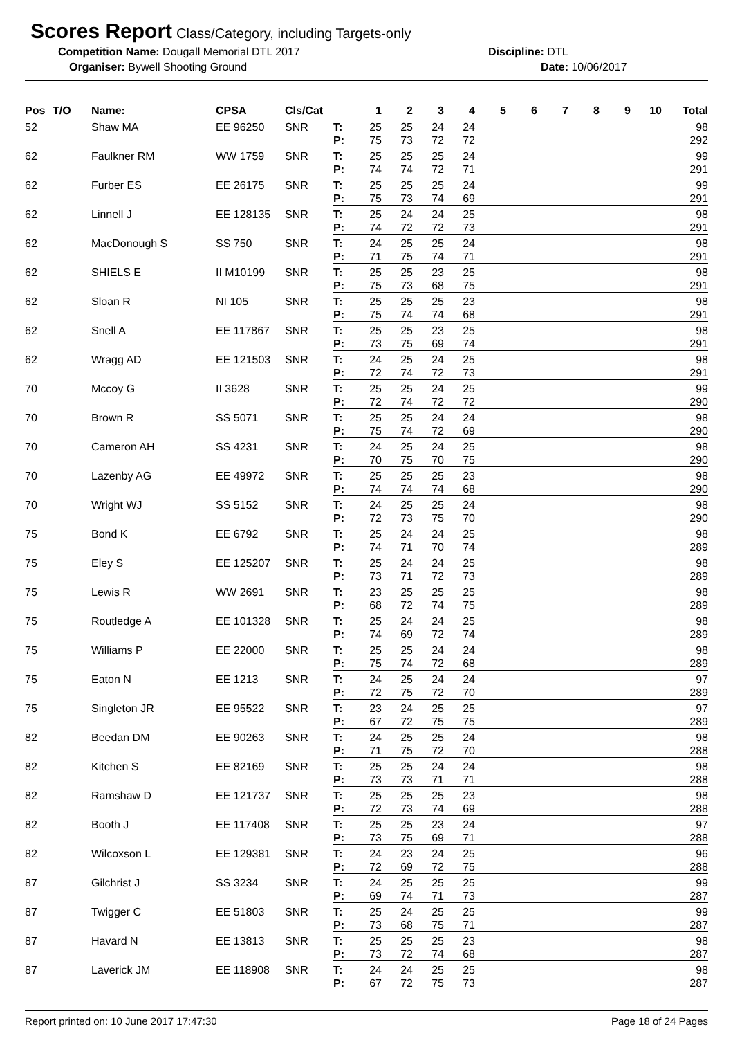Scores Report
Class/Category, including Targets-only
Competition Name: Dougall Memorial DTL 2017 Discipline: DTL
Organiser: Bywell Shooting Ground Date: 10/06/2017
| Pos | T/O | Name: | CPSA | Cls/Cat | | 1 | 2 | 3 | 4 | 5 | 6 | 7 | 8 | 9 | 10 | Total |
| --- | --- | --- | --- | --- | --- | --- | --- | --- | --- | --- | --- | --- | --- | --- | --- | --- |
| 52 | | Shaw MA | EE 96250 | SNR | T: | 25 | 25 | 24 | 24 | | | | | | | 98 |
| | | | | | P: | 75 | 73 | 72 | 72 | | | | | | | 292 |
| 62 | | Faulkner RM | WW 1759 | SNR | T: | 25 | 25 | 25 | 24 | | | | | | | 99 |
| | | | | | P: | 74 | 74 | 72 | 71 | | | | | | | 291 |
| 62 | | Furber ES | EE 26175 | SNR | T: | 25 | 25 | 25 | 24 | | | | | | | 99 |
| | | | | | P: | 75 | 73 | 74 | 69 | | | | | | | 291 |
| 62 | | Linnell J | EE 128135 | SNR | T: | 25 | 24 | 24 | 25 | | | | | | | 98 |
| | | | | | P: | 74 | 72 | 72 | 73 | | | | | | | 291 |
| 62 | | MacDonough S | SS 750 | SNR | T: | 24 | 25 | 25 | 24 | | | | | | | 98 |
| | | | | | P: | 71 | 75 | 74 | 71 | | | | | | | 291 |
| 62 | | SHIELS E | II M10199 | SNR | T: | 25 | 25 | 23 | 25 | | | | | | | 98 |
| | | | | | P: | 75 | 73 | 68 | 75 | | | | | | | 291 |
| 62 | | Sloan R | NI 105 | SNR | T: | 25 | 25 | 25 | 23 | | | | | | | 98 |
| | | | | | P: | 75 | 74 | 74 | 68 | | | | | | | 291 |
| 62 | | Snell A | EE 117867 | SNR | T: | 25 | 25 | 23 | 25 | | | | | | | 98 |
| | | | | | P: | 73 | 75 | 69 | 74 | | | | | | | 291 |
| 62 | | Wragg AD | EE 121503 | SNR | T: | 24 | 25 | 24 | 25 | | | | | | | 98 |
| | | | | | P: | 72 | 74 | 72 | 73 | | | | | | | 291 |
| 70 | | Mccoy G | II 3628 | SNR | T: | 25 | 25 | 24 | 25 | | | | | | | 99 |
| | | | | | P: | 72 | 74 | 72 | 72 | | | | | | | 290 |
| 70 | | Brown R | SS 5071 | SNR | T: | 25 | 25 | 24 | 24 | | | | | | | 98 |
| | | | | | P: | 75 | 74 | 72 | 69 | | | | | | | 290 |
| 70 | | Cameron AH | SS 4231 | SNR | T: | 24 | 25 | 24 | 25 | | | | | | | 98 |
| | | | | | P: | 70 | 75 | 70 | 75 | | | | | | | 290 |
| 70 | | Lazenby AG | EE 49972 | SNR | T: | 25 | 25 | 25 | 23 | | | | | | | 98 |
| | | | | | P: | 74 | 74 | 74 | 68 | | | | | | | 290 |
| 70 | | Wright WJ | SS 5152 | SNR | T: | 24 | 25 | 25 | 24 | | | | | | | 98 |
| | | | | | P: | 72 | 73 | 75 | 70 | | | | | | | 290 |
| 75 | | Bond K | EE 6792 | SNR | T: | 25 | 24 | 24 | 25 | | | | | | | 98 |
| | | | | | P: | 74 | 71 | 70 | 74 | | | | | | | 289 |
| 75 | | Eley S | EE 125207 | SNR | T: | 25 | 24 | 24 | 25 | | | | | | | 98 |
| | | | | | P: | 73 | 71 | 72 | 73 | | | | | | | 289 |
| 75 | | Lewis R | WW 2691 | SNR | T: | 23 | 25 | 25 | 25 | | | | | | | 98 |
| | | | | | P: | 68 | 72 | 74 | 75 | | | | | | | 289 |
| 75 | | Routledge A | EE 101328 | SNR | T: | 25 | 24 | 24 | 25 | | | | | | | 98 |
| | | | | | P: | 74 | 69 | 72 | 74 | | | | | | | 289 |
| 75 | | Williams P | EE 22000 | SNR | T: | 25 | 25 | 24 | 24 | | | | | | | 98 |
| | | | | | P: | 75 | 74 | 72 | 68 | | | | | | | 289 |
| 75 | | Eaton N | EE 1213 | SNR | T: | 24 | 25 | 24 | 24 | | | | | | | 97 |
| | | | | | P: | 72 | 75 | 72 | 70 | | | | | | | 289 |
| 75 | | Singleton JR | EE 95522 | SNR | T: | 23 | 24 | 25 | 25 | | | | | | | 97 |
| | | | | | P: | 67 | 72 | 75 | 75 | | | | | | | 289 |
| 82 | | Beedan DM | EE 90263 | SNR | T: | 24 | 25 | 25 | 24 | | | | | | | 98 |
| | | | | | P: | 71 | 75 | 72 | 70 | | | | | | | 288 |
| 82 | | Kitchen S | EE 82169 | SNR | T: | 25 | 25 | 24 | 24 | | | | | | | 98 |
| | | | | | P: | 73 | 73 | 71 | 71 | | | | | | | 288 |
| 82 | | Ramshaw D | EE 121737 | SNR | T: | 25 | 25 | 25 | 23 | | | | | | | 98 |
| | | | | | P: | 72 | 73 | 74 | 69 | | | | | | | 288 |
| 82 | | Booth J | EE 117408 | SNR | T: | 25 | 25 | 23 | 24 | | | | | | | 97 |
| | | | | | P: | 73 | 75 | 69 | 71 | | | | | | | 288 |
| 82 | | Wilcoxson L | EE 129381 | SNR | T: | 24 | 23 | 24 | 25 | | | | | | | 96 |
| | | | | | P: | 72 | 69 | 72 | 75 | | | | | | | 288 |
| 87 | | Gilchrist J | SS 3234 | SNR | T: | 24 | 25 | 25 | 25 | | | | | | | 99 |
| | | | | | P: | 69 | 74 | 71 | 73 | | | | | | | 287 |
| 87 | | Twigger C | EE 51803 | SNR | T: | 25 | 24 | 25 | 25 | | | | | | | 99 |
| | | | | | P: | 73 | 68 | 75 | 71 | | | | | | | 287 |
| 87 | | Havard N | EE 13813 | SNR | T: | 25 | 25 | 25 | 23 | | | | | | | 98 |
| | | | | | P: | 73 | 72 | 74 | 68 | | | | | | | 287 |
| 87 | | Laverick JM | EE 118908 | SNR | T: | 24 | 24 | 25 | 25 | | | | | | | 98 |
| | | | | | P: | 67 | 72 | 75 | 73 | | | | | | | 287 |
Report printed on: 10 June 2017 17:47:30 Page 18 of 24 Pages